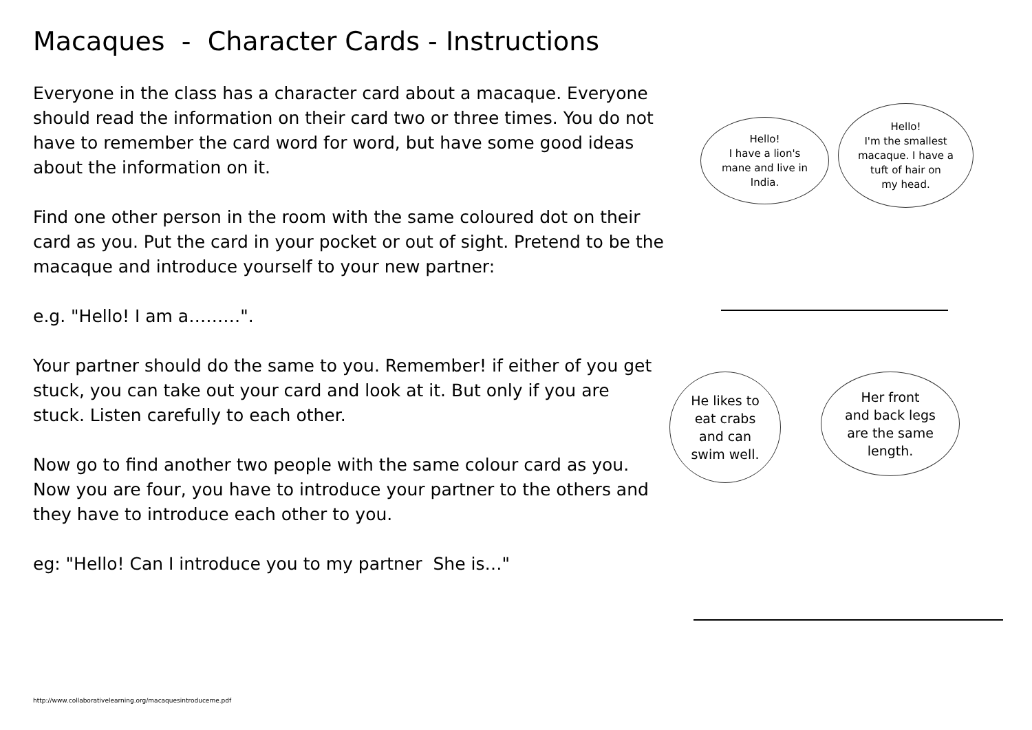Macaques - Character Cards - Instructions
Everyone in the class has a character card about a macaque. Everyone should read the information on their card two or three times. You do not have to remember the card word for word, but have some good ideas about the information on it.
Find one other person in the room with the same coloured dot on their card as you. Put the card in your pocket or out of sight. Pretend to be the macaque and introduce yourself to your new partner:
e.g. "Hello! I am a………".
Your partner should do the same to you. Remember! if either of you get stuck, you can take out your card and look at it. But only if you are stuck. Listen carefully to each other.
Now go to find another two people with the same colour card as you. Now you are four, you have to introduce your partner to the others and they have to introduce each other to you.
eg: "Hello! Can I introduce you to my partner She is…"
Hello!
I have a lion's
mane and live in
India.
Hello!
I'm the smallest
macaque. I have a
tuft of hair on
my head.
He likes to
eat crabs
and can
swim well.
Her front
and back legs
are the same
length.
http://www.collaborativelearning.org/macaquesintroduceme.pdf